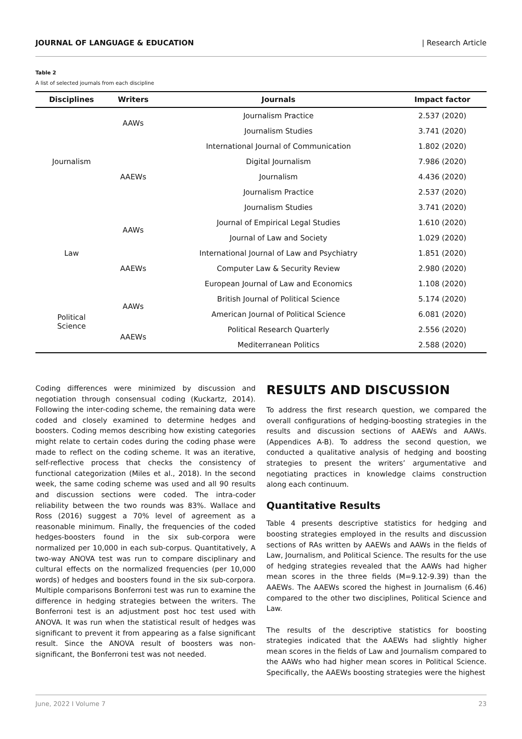JOURNAL OF LANGUAGE & EDUCATION | Research Article
Table 2
A list of selected journals from each discipline
| Disciplines | Writers | Journals | Impact factor |
| --- | --- | --- | --- |
| Journalism | AAWs | Journalism Practice | 2.537 (2020) |
| | | Journalism Studies | 3.741 (2020) |
| | AAEWs | International Journal of Communication | 1.802 (2020) |
| | | Digital Journalism | 7.986 (2020) |
| | | Journalism | 4.436 (2020) |
| | | Journalism Practice | 2.537 (2020) |
| | | Journalism Studies | 3.741 (2020) |
| Law | AAWs | Journal of Empirical Legal Studies | 1.610 (2020) |
| | | Journal of Law and Society | 1.029 (2020) |
| | AAEWs | International Journal of Law and Psychiatry | 1.851 (2020) |
| | | Computer Law & Security Review | 2.980 (2020) |
| | | European Journal of Law and Economics | 1.108 (2020) |
| Political Science | AAWs | British Journal of Political Science | 5.174 (2020) |
| | | American Journal of Political Science | 6.081 (2020) |
| | AAEWs | Political Research Quarterly | 2.556 (2020) |
| | | Mediterranean Politics | 2.588 (2020) |
Coding differences were minimized by discussion and negotiation through consensual coding (Kuckartz, 2014). Following the inter-coding scheme, the remaining data were coded and closely examined to determine hedges and boosters. Coding memos describing how existing categories might relate to certain codes during the coding phase were made to reflect on the coding scheme. It was an iterative, self-reflective process that checks the consistency of functional categorization (Miles et al., 2018). In the second week, the same coding scheme was used and all 90 results and discussion sections were coded. The intra-coder reliability between the two rounds was 83%. Wallace and Ross (2016) suggest a 70% level of agreement as a reasonable minimum. Finally, the frequencies of the coded hedges-boosters found in the six sub-corpora were normalized per 10,000 in each sub-corpus. Quantitatively, A two-way ANOVA test was run to compare disciplinary and cultural effects on the normalized frequencies (per 10,000 words) of hedges and boosters found in the six sub-corpora. Multiple comparisons Bonferroni test was run to examine the difference in hedging strategies between the writers. The Bonferroni test is an adjustment post hoc test used with ANOVA. It was run when the statistical result of hedges was significant to prevent it from appearing as a false significant result. Since the ANOVA result of boosters was non-significant, the Bonferroni test was not needed.
RESULTS AND DISCUSSION
To address the first research question, we compared the overall configurations of hedging-boosting strategies in the results and discussion sections of AAEWs and AAWs. (Appendices A-B). To address the second question, we conducted a qualitative analysis of hedging and boosting strategies to present the writers’ argumentative and negotiating practices in knowledge claims construction along each continuum.
Quantitative Results
Table 4 presents descriptive statistics for hedging and boosting strategies employed in the results and discussion sections of RAs written by AAEWs and AAWs in the fields of Law, Journalism, and Political Science. The results for the use of hedging strategies revealed that the AAWs had higher mean scores in the three fields (M=9.12-9.39) than the AAEWs. The AAEWs scored the highest in Journalism (6.46) compared to the other two disciplines, Political Science and Law.
The results of the descriptive statistics for boosting strategies indicated that the AAEWs had slightly higher mean scores in the fields of Law and Journalism compared to the AAWs who had higher mean scores in Political Science. Specifically, the AAEWs boosting strategies were the highest
June, 2022 I Volume 7 23